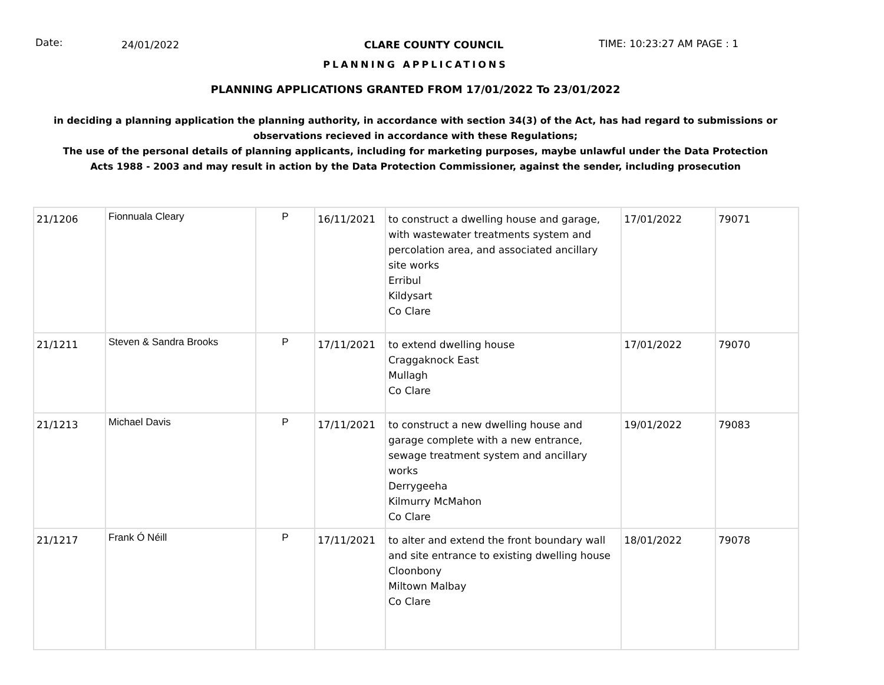Date:
24/01/2022 CLARE COUNTY COUNCIL TIME: 10:23:27 AM PAGE : 1
PLANNING APPLICATIONS
PLANNING APPLICATIONS GRANTED FROM 17/01/2022 To 23/01/2022
in deciding a planning application the planning authority, in accordance with section 34(3) of the Act, has had regard to submissions or observations recieved in accordance with these Regulations;
The use of the personal details of planning applicants, including for marketing purposes, maybe unlawful under the Data Protection Acts 1988 - 2003 and may result in action by the Data Protection Commissioner, against the sender, including prosecution
| 21/1206 | Fionnuala Cleary | P | 16/11/2021 | to construct a dwelling house and garage, with wastewater treatments system and percolation area, and associated ancillary site works Erribul Kildysart Co Clare | 17/01/2022 | 79071 |
| 21/1211 | Steven & Sandra Brooks | P | 17/11/2021 | to extend dwelling house Craggaknock East Mullagh Co Clare | 17/01/2022 | 79070 |
| 21/1213 | Michael Davis | P | 17/11/2021 | to construct a new dwelling house and garage complete with a new entrance, sewage treatment system and ancillary works Derrygeeha Kilmurry McMahon Co Clare | 19/01/2022 | 79083 |
| 21/1217 | Frank Ó Néill | P | 17/11/2021 | to alter and extend the front boundary wall and site entrance to existing dwelling house Cloonbony Miltown Malbay Co Clare | 18/01/2022 | 79078 |